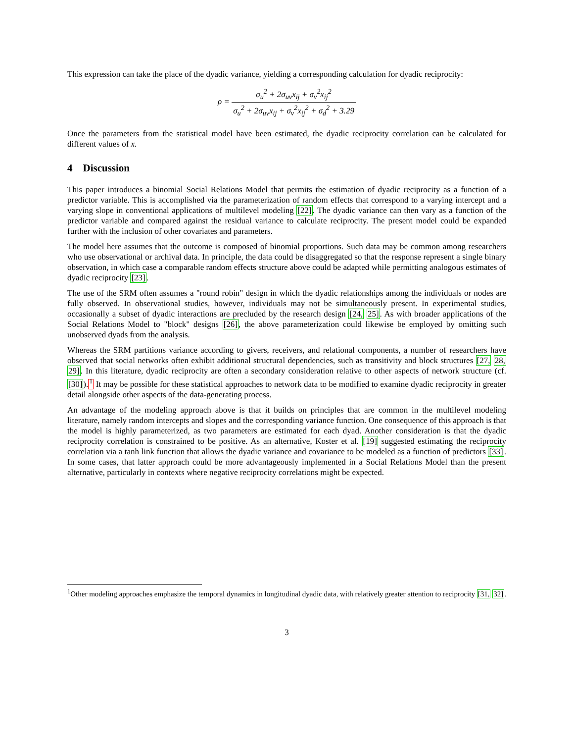This expression can take the place of the dyadic variance, yielding a corresponding calculation for dyadic reciprocity:
ρ = σ<sub>u</sub><sup>2</sup> + 2σ<sub>uv</sub>x<sub>ij</sub> + σ<sub>v</sub><sup>2</sup>x<sub>ij</sub><sup>2</sup> σ<sub>u</sub><sup>2</sup> + 2σ<sub>uv</sub>x<sub>ij</sub> + σ<sub>v</sub><sup>2</sup>x<sub>ij</sub><sup>2</sup> + σ<sub>d</sub><sup>2</sup> + 3.29
Once the parameters from the statistical model have been estimated, the dyadic reciprocity correlation can be calculated for different values of x.
4 Discussion
This paper introduces a binomial Social Relations Model that permits the estimation of dyadic reciprocity as a function of a predictor variable. This is accomplished via the parameterization of random effects that correspond to a varying intercept and a varying slope in conventional applications of multilevel modeling [22]. The dyadic variance can then vary as a function of the predictor variable and compared against the residual variance to calculate reciprocity. The present model could be expanded further with the inclusion of other covariates and parameters.
The model here assumes that the outcome is composed of binomial proportions. Such data may be common among researchers who use observational or archival data. In principle, the data could be disaggregated so that the response represent a single binary observation, in which case a comparable random effects structure above could be adapted while permitting analogous estimates of dyadic reciprocity [23].
The use of the SRM often assumes a "round robin" design in which the dyadic relationships among the individuals or nodes are fully observed. In observational studies, however, individuals may not be simultaneously present. In experimental studies, occasionally a subset of dyadic interactions are precluded by the research design [24, 25]. As with broader applications of the Social Relations Model to "block" designs [26], the above parameterization could likewise be employed by omitting such unobserved dyads from the analysis.
Whereas the SRM partitions variance according to givers, receivers, and relational components, a number of researchers have observed that social networks often exhibit additional structural dependencies, such as transitivity and block structures [27, 28, 29]. In this literature, dyadic reciprocity are often a secondary consideration relative to other aspects of network structure (cf. [30]).<sup>1</sup> It may be possible for these statistical approaches to network data to be modified to examine dyadic reciprocity in greater detail alongside other aspects of the data-generating process.
An advantage of the modeling approach above is that it builds on principles that are common in the multilevel modeling literature, namely random intercepts and slopes and the corresponding variance function. One consequence of this approach is that the model is highly parameterized, as two parameters are estimated for each dyad. Another consideration is that the dyadic reciprocity correlation is constrained to be positive. As an alternative, Koster et al. [19] suggested estimating the reciprocity correlation via a tanh link function that allows the dyadic variance and covariance to be modeled as a function of predictors [33]. In some cases, that latter approach could be more advantageously implemented in a Social Relations Model than the present alternative, particularly in contexts where negative reciprocity correlations might be expected.
<sup>1</sup> Other modeling approaches emphasize the temporal dynamics in longitudinal dyadic data, with relatively greater attention to reciprocity [31, 32].
3